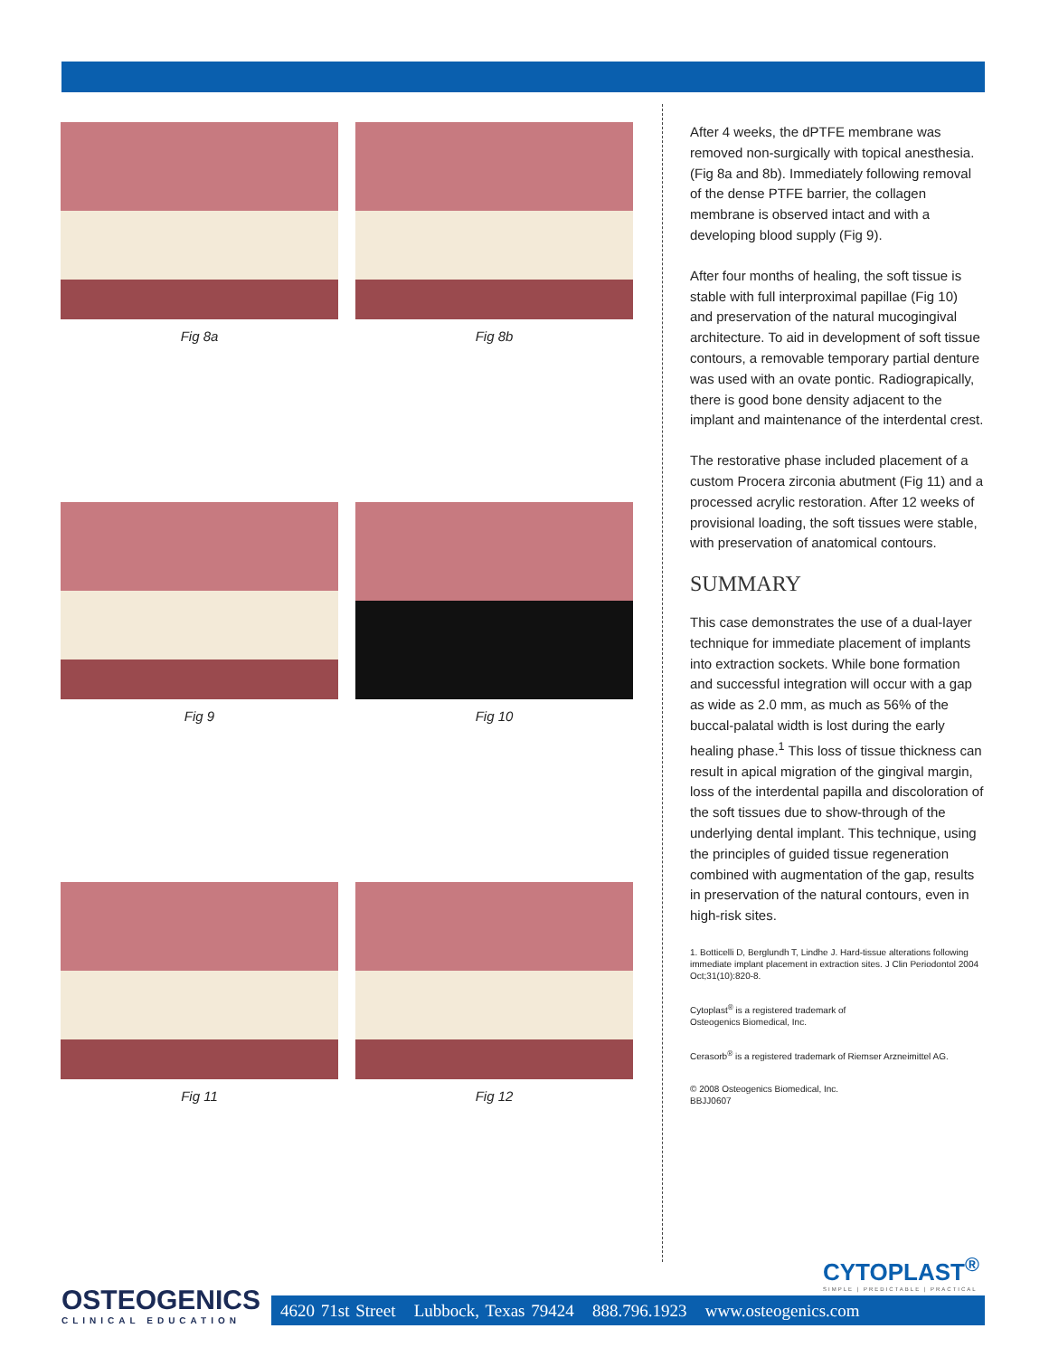Fig 8a
Fig 8b
Fig 9
Fig 10
Fig 11
Fig 12
After 4 weeks, the dPTFE membrane was removed non-surgically with topical anesthesia. (Fig 8a and 8b). Immediately following removal of the dense PTFE barrier, the collagen membrane is observed intact and with a developing blood supply (Fig 9).
After four months of healing, the soft tissue is stable with full interproximal papillae (Fig 10) and preservation of the natural mucogingival architecture. To aid in development of soft tissue contours, a removable temporary partial denture was used with an ovate pontic. Radiograpically, there is good bone density adjacent to the implant and maintenance of the interdental crest.
The restorative phase included placement of a custom Procera zirconia abutment (Fig 11) and a processed acrylic restoration. After 12 weeks of provisional loading, the soft tissues were stable, with preservation of anatomical contours.
SUMMARY
This case demonstrates the use of a dual-layer technique for immediate placement of implants into extraction sockets. While bone formation and successful integration will occur with a gap as wide as 2.0 mm, as much as 56% of the buccal-palatal width is lost during the early healing phase.<sup>1</sup> This loss of tissue thickness can result in apical migration of the gingival margin, loss of the interdental papilla and discoloration of the soft tissues due to show-through of the underlying dental implant. This technique, using the principles of guided tissue regeneration combined with augmentation of the gap, results in preservation of the natural contours, even in high-risk sites.
1. Botticelli D, Berglundh T, Lindhe J. Hard-tissue alterations following immediate implant placement in extraction sites. J Clin Periodontol 2004 Oct;31(10):820-8.
Cytoplast<sup>®</sup> is a registered trademark of
Osteogenics Biomedical, Inc.
Cerasorb<sup>®</sup> is a registered trademark of Riemser Arzneimittel AG.
© 2008 Osteogenics Biomedical, Inc.
BBJJ0607
CYTOPLAST<sup>®</sup>
SIMPLE | PREDICTABLE | PRACTICAL
OSTEOGENICS
CLINICAL EDUCATION
4620 71st Street Lubbock, Texas 79424 888.796.1923 www.osteogenics.com